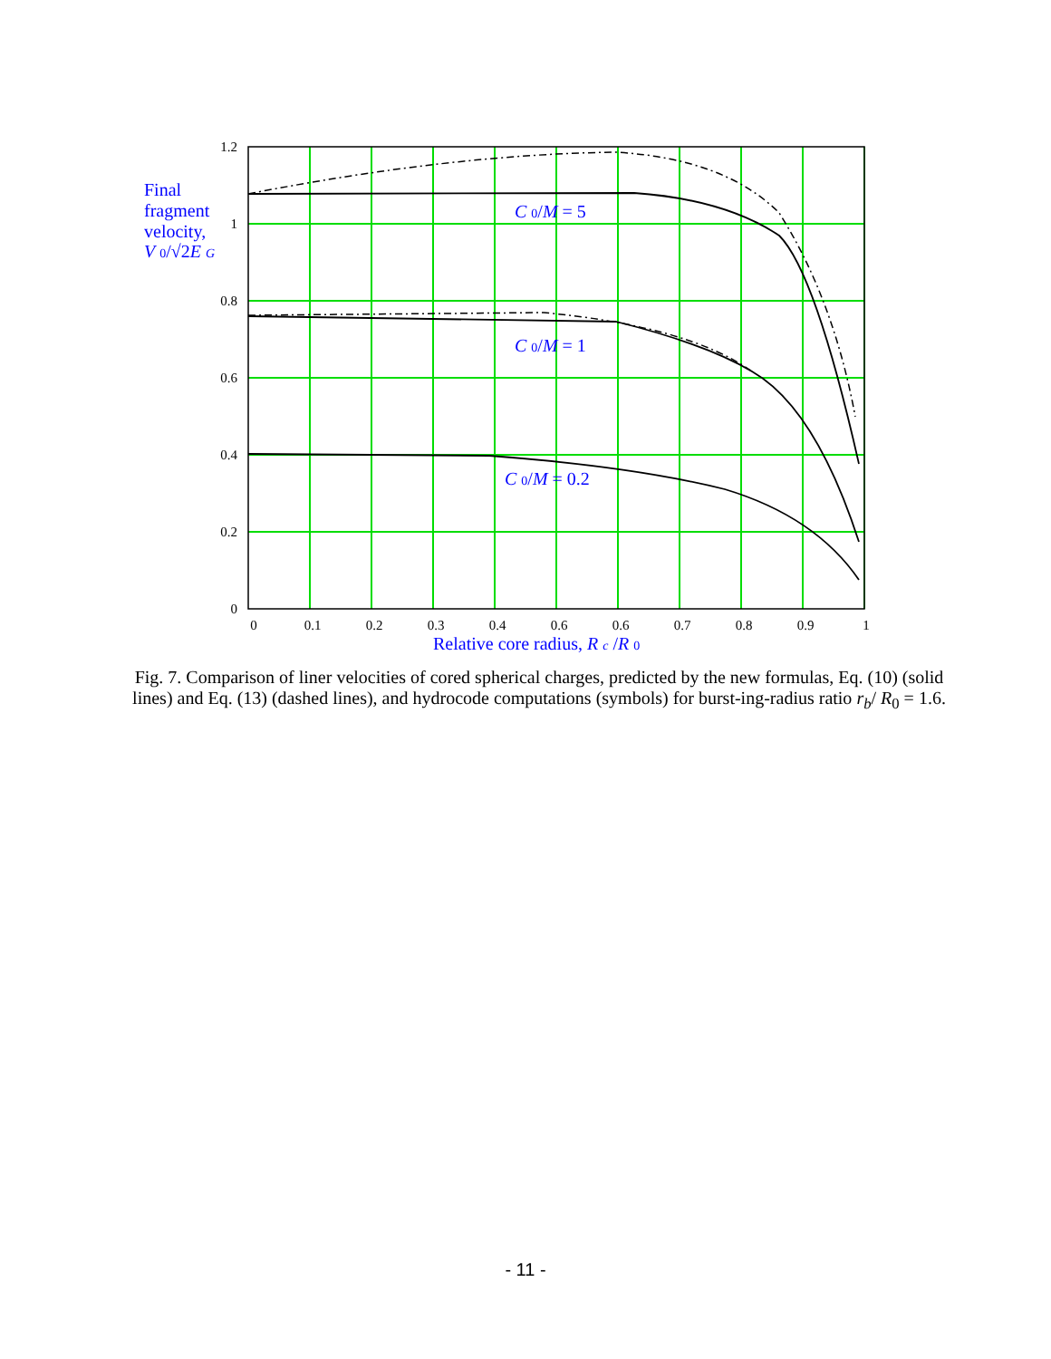1.2
1
0.8
0.6
0.4
0.2
0
0
0.1
0.2
0.3
0.4
0.6
0.6
0.7
0.8
0.9
1
Final
fragment
velocity,
V 0/√2E G
C 0/M = 5
C 0/M = 1
C 0/M = 0.2
Relative core radius, R c /R 0
Fig. 7. Comparison of liner velocities of cored spherical charges, predicted by the new formulas, Eq. (10) (solid lines) and Eq. (13) (dashed lines), and hydrocode computations (symbols) for burst-ing-radius ratio r<sub>b</sub>/ R<sub>0</sub> = 1.6.
- 11 -